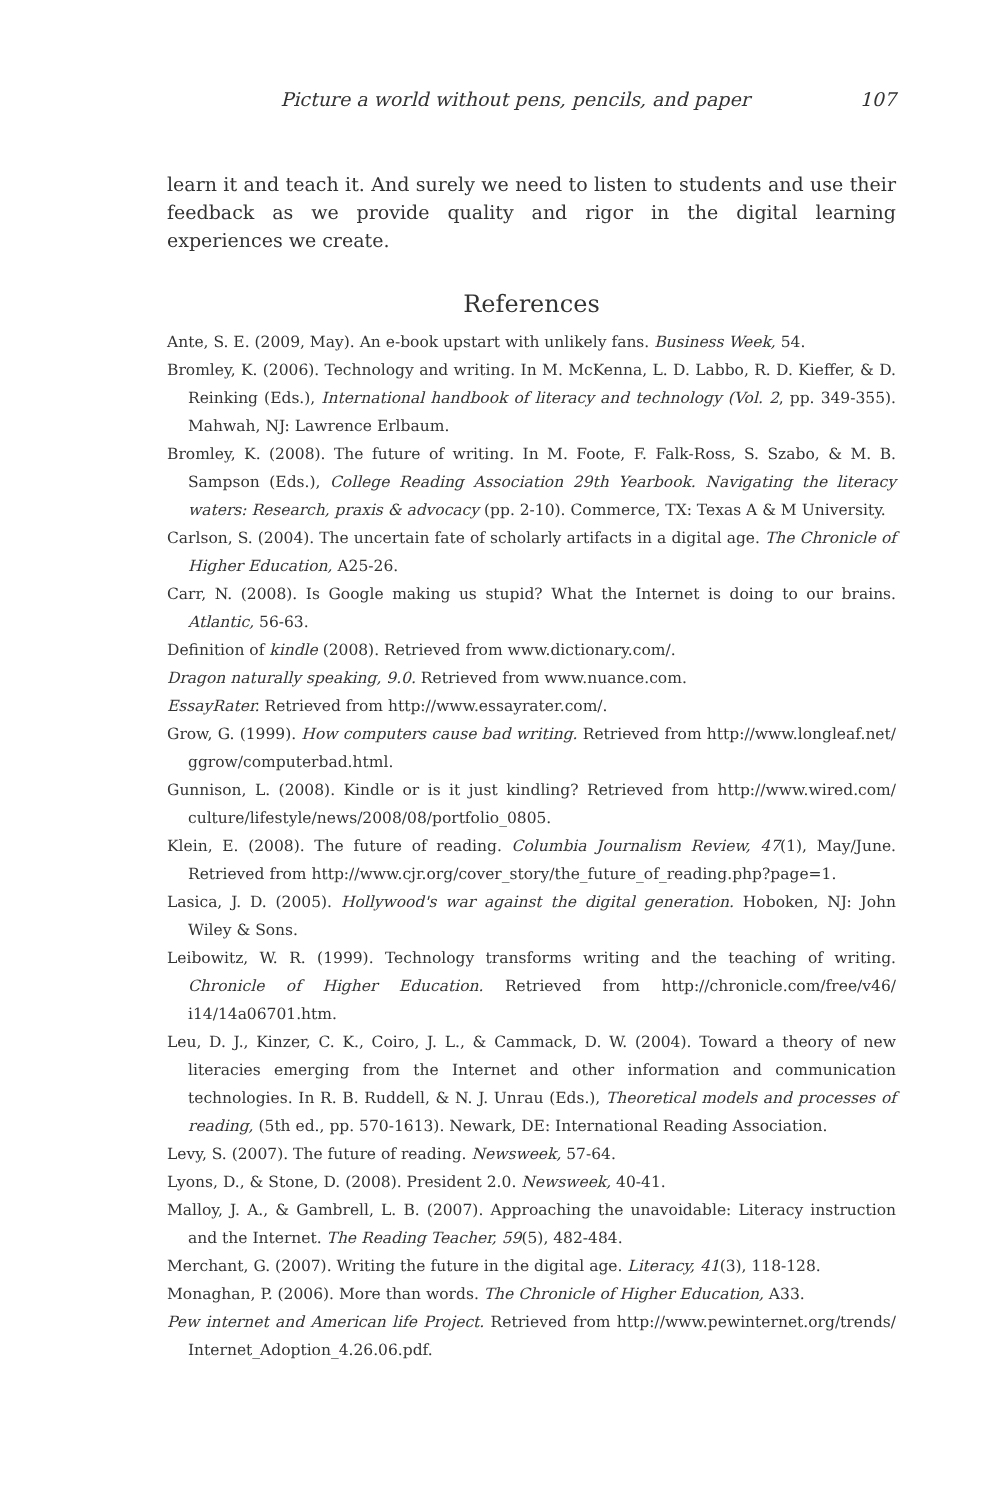Picture a world without pens, pencils, and paper 107
learn it and teach it. And surely we need to listen to students and use their feedback as we provide quality and rigor in the digital learning experiences we create.
References
Ante, S. E. (2009, May). An e-book upstart with unlikely fans. Business Week, 54.
Bromley, K. (2006). Technology and writing. In M. McKenna, L. D. Labbo, R. D. Kieffer, & D. Reinking (Eds.), International handbook of literacy and technology (Vol. 2, pp. 349-355). Mahwah, NJ: Lawrence Erlbaum.
Bromley, K. (2008). The future of writing. In M. Foote, F. Falk-Ross, S. Szabo, & M. B. Sampson (Eds.), College Reading Association 29th Yearbook. Navigating the literacy waters: Research, praxis & advocacy (pp. 2-10). Commerce, TX: Texas A & M University.
Carlson, S. (2004). The uncertain fate of scholarly artifacts in a digital age. The Chronicle of Higher Education, A25-26.
Carr, N. (2008). Is Google making us stupid? What the Internet is doing to our brains. Atlantic, 56-63.
Definition of kindle (2008). Retrieved from www.dictionary.com/.
Dragon naturally speaking, 9.0. Retrieved from www.nuance.com.
EssayRater. Retrieved from http://www.essayrater.com/.
Grow, G. (1999). How computers cause bad writing. Retrieved from http://www.longleaf.net/ ggrow/computerbad.html.
Gunnison, L. (2008). Kindle or is it just kindling? Retrieved from http://www.wired.com/ culture/lifestyle/news/2008/08/portfolio_0805.
Klein, E. (2008). The future of reading. Columbia Journalism Review, 47(1), May/June. Retrieved from http://www.cjr.org/cover_story/the_future_of_reading.php?page=1.
Lasica, J. D. (2005). Hollywood's war against the digital generation. Hoboken, NJ: John Wiley & Sons.
Leibowitz, W. R. (1999). Technology transforms writing and the teaching of writing. Chronicle of Higher Education. Retrieved from http://chronicle.com/free/v46/ i14/14a06701.htm.
Leu, D. J., Kinzer, C. K., Coiro, J. L., & Cammack, D. W. (2004). Toward a theory of new literacies emerging from the Internet and other information and communication technologies. In R. B. Ruddell, & N. J. Unrau (Eds.), Theoretical models and processes of reading, (5th ed., pp. 570-1613). Newark, DE: International Reading Association.
Levy, S. (2007). The future of reading. Newsweek, 57-64.
Lyons, D., & Stone, D. (2008). President 2.0. Newsweek, 40-41.
Malloy, J. A., & Gambrell, L. B. (2007). Approaching the unavoidable: Literacy instruction and the Internet. The Reading Teacher, 59(5), 482-484.
Merchant, G. (2007). Writing the future in the digital age. Literacy, 41(3), 118-128.
Monaghan, P. (2006). More than words. The Chronicle of Higher Education, A33.
Pew internet and American life Project. Retrieved from http://www.pewinternet.org/trends/ Internet_Adoption_4.26.06.pdf.